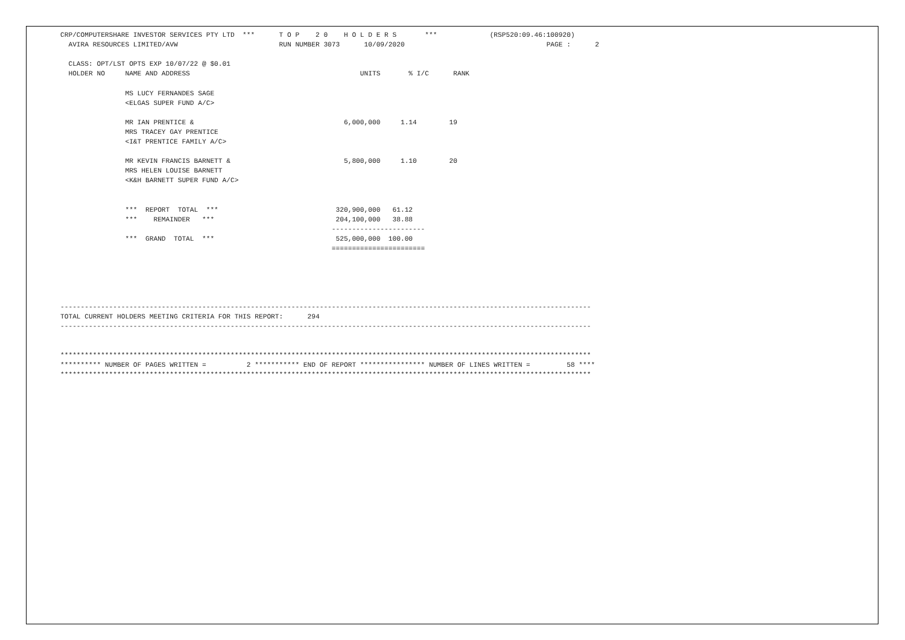CRP/COMPUTERSHARE INVESTOR SERVICES PTY LTD  ***      T O P    2 0    H O L D E R S       ***             (RSP520:09.46:100920)
  AVIRA RESOURCES LIMITED/AVW                         RUN NUMBER 3073      10/09/2020                                   PAGE :      2

  CLASS: OPT/LST OPTS EXP 10/07/22 @ $0.01
  HOLDER NO     NAME AND ADDRESS                                          UNITS       % I/C      RANK

                MS LUCY FERNANDES SAGE
                <ELGAS SUPER FUND A/C>

                MR IAN PRENTICE &                                     6,000,000     1.14        19
                MRS TRACEY GAY PRENTICE
                <I&T PRENTICE FAMILY A/C>

                MR KEVIN FRANCIS BARNETT &                            5,800,000     1.10        20
                MRS HELEN LOUISE BARNETT
                <K&H BARNETT SUPER FUND A/C>


                ***  REPORT  TOTAL  ***                             320,900,000   61.12
                ***    REMAINDER   ***                              204,100,000   38.88
                                                                   -----------------------
                ***  GRAND  TOTAL  ***                              525,000,000  100.00
                                                                   =======================





-----------------------------------------------------------------------------------------------------------------------------------
TOTAL CURRENT HOLDERS MEETING CRITERIA FOR THIS REPORT:      294
-----------------------------------------------------------------------------------------------------------------------------------


***********************************************************************************************************************************
********** NUMBER OF PAGES WRITTEN =          2 *********** END OF REPORT **************** NUMBER OF LINES WRITTEN =         58 ****
***********************************************************************************************************************************